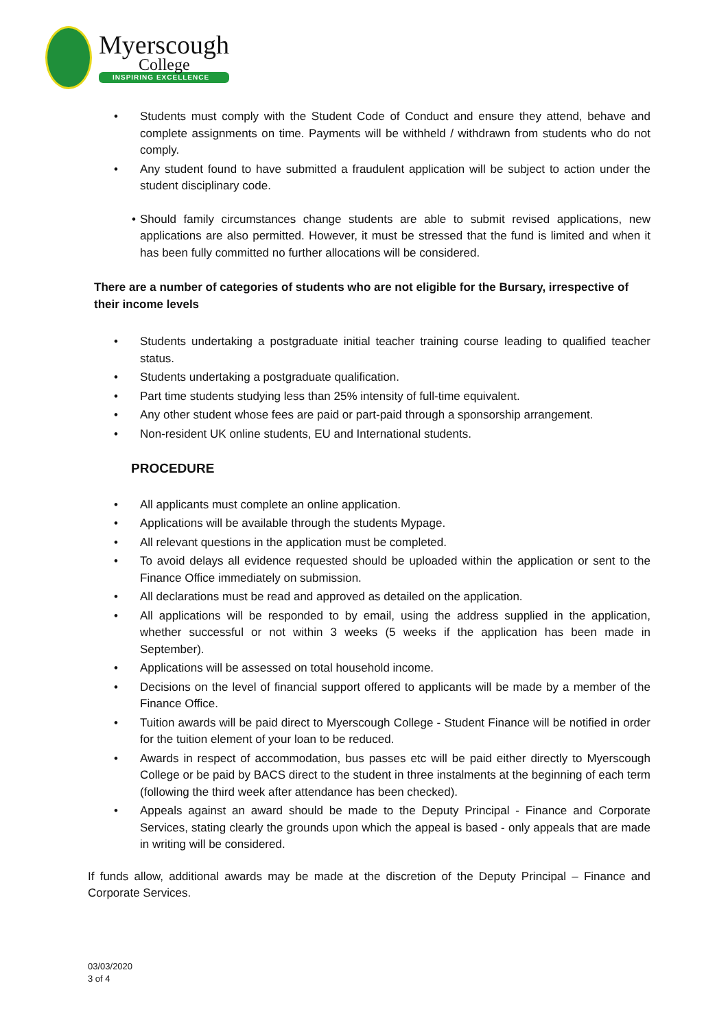Myerscough
College
INSPIRING EXCELLENCE
• Students must comply with the Student Code of Conduct and ensure they attend, behave and complete assignments on time. Payments will be withheld / withdrawn from students who do not comply.
• Any student found to have submitted a fraudulent application will be subject to action under the student disciplinary code.
• Should family circumstances change students are able to submit revised applications, new applications are also permitted. However, it must be stressed that the fund is limited and when it has been fully committed no further allocations will be considered.
There are a number of categories of students who are not eligible for the Bursary, irrespective of their income levels
• Students undertaking a postgraduate initial teacher training course leading to qualified teacher status.
• Students undertaking a postgraduate qualification.
• Part time students studying less than 25% intensity of full-time equivalent.
• Any other student whose fees are paid or part-paid through a sponsorship arrangement.
• Non-resident UK online students, EU and International students.
PROCEDURE
• All applicants must complete an online application.
• Applications will be available through the students Mypage.
• All relevant questions in the application must be completed.
• To avoid delays all evidence requested should be uploaded within the application or sent to the Finance Office immediately on submission.
• All declarations must be read and approved as detailed on the application.
• All applications will be responded to by email, using the address supplied in the application, whether successful or not within 3 weeks (5 weeks if the application has been made in September).
• Applications will be assessed on total household income.
• Decisions on the level of financial support offered to applicants will be made by a member of the Finance Office.
• Tuition awards will be paid direct to Myerscough College - Student Finance will be notified in order for the tuition element of your loan to be reduced.
• Awards in respect of accommodation, bus passes etc will be paid either directly to Myerscough College or be paid by BACS direct to the student in three instalments at the beginning of each term (following the third week after attendance has been checked).
• Appeals against an award should be made to the Deputy Principal - Finance and Corporate Services, stating clearly the grounds upon which the appeal is based - only appeals that are made in writing will be considered.
If funds allow, additional awards may be made at the discretion of the Deputy Principal – Finance and Corporate Services.
03/03/2020
3 of 4